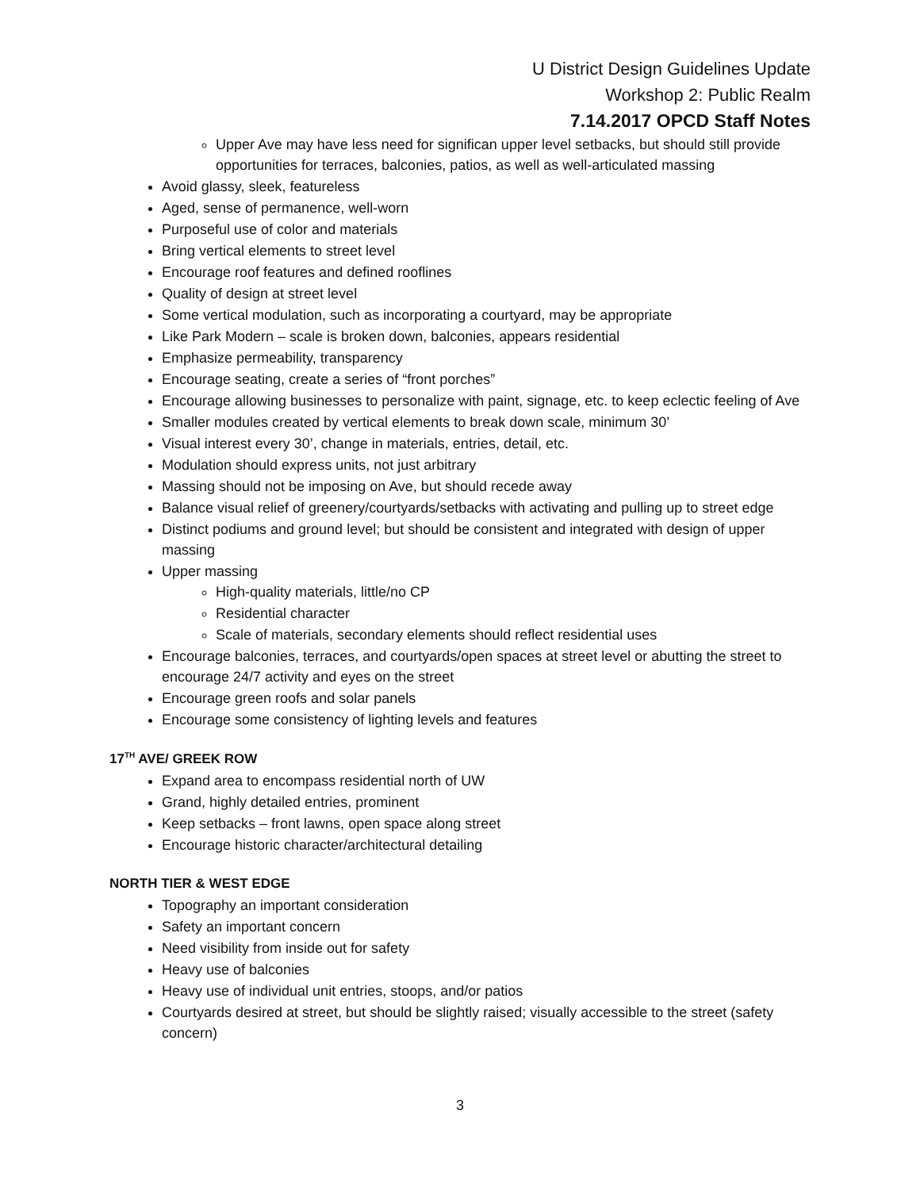U District Design Guidelines Update
Workshop 2: Public Realm
7.14.2017 OPCD Staff Notes
Upper Ave may have less need for significan upper level setbacks, but should still provide opportunities for terraces, balconies, patios, as well as well-articulated massing
Avoid glassy, sleek, featureless
Aged, sense of permanence, well-worn
Purposeful use of color and materials
Bring vertical elements to street level
Encourage roof features and defined rooflines
Quality of design at street level
Some vertical modulation, such as incorporating a courtyard, may be appropriate
Like Park Modern – scale is broken down, balconies, appears residential
Emphasize permeability, transparency
Encourage seating, create a series of “front porches”
Encourage allowing businesses to personalize with paint, signage, etc. to keep eclectic feeling of Ave
Smaller modules created by vertical elements to break down scale, minimum 30’
Visual interest every 30’, change in materials, entries, detail, etc.
Modulation should express units, not just arbitrary
Massing should not be imposing on Ave, but should recede away
Balance visual relief of greenery/courtyards/setbacks with activating and pulling up to street edge
Distinct podiums and ground level; but should be consistent and integrated with design of upper massing
Upper massing
High-quality materials, little/no CP
Residential character
Scale of materials, secondary elements should reflect residential uses
Encourage balconies, terraces, and courtyards/open spaces at street level or abutting the street to encourage 24/7 activity and eyes on the street
Encourage green roofs and solar panels
Encourage some consistency of lighting levels and features
17<sup>TH</sup> AVE/ GREEK ROW
Expand area to encompass residential north of UW
Grand, highly detailed entries, prominent
Keep setbacks – front lawns, open space along street
Encourage historic character/architectural detailing
NORTH TIER & WEST EDGE
Topography an important consideration
Safety an important concern
Need visibility from inside out for safety
Heavy use of balconies
Heavy use of individual unit entries, stoops, and/or patios
Courtyards desired at street, but should be slightly raised; visually accessible to the street (safety concern)
3